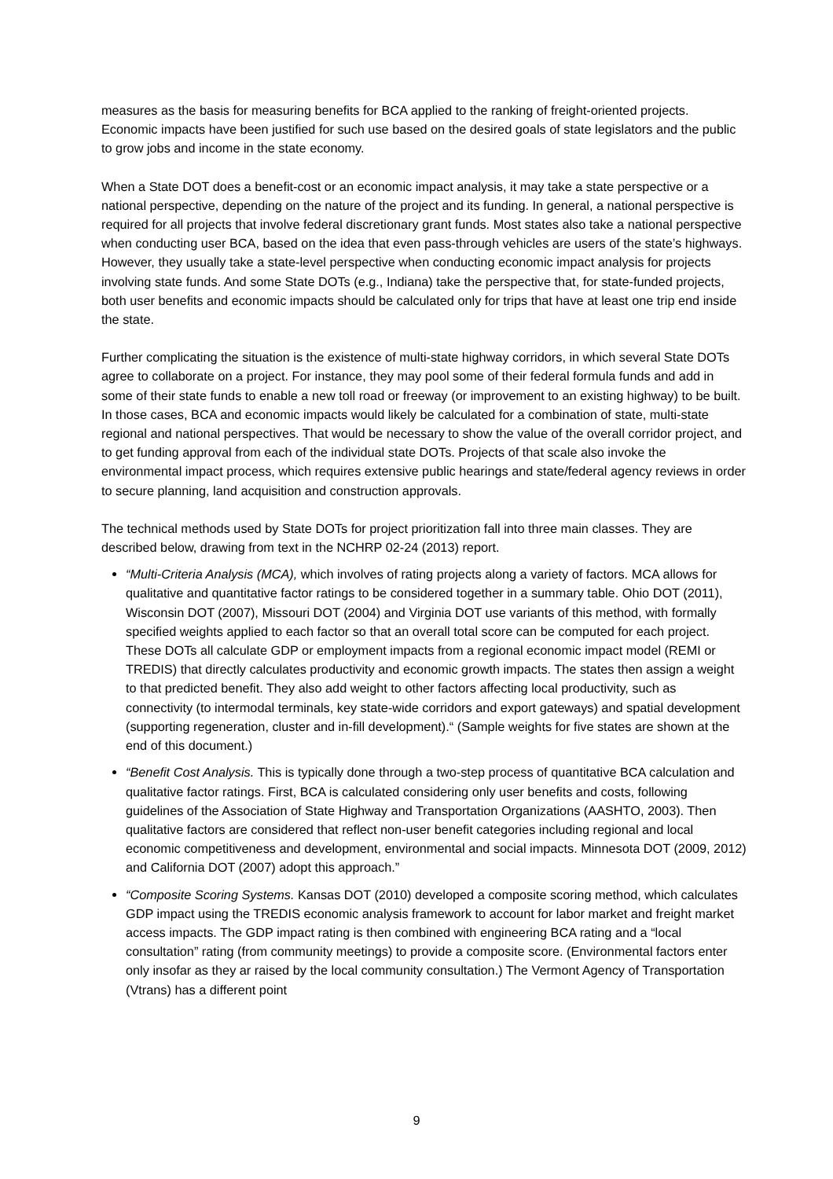measures as the basis for measuring benefits for BCA applied to the ranking of freight-oriented projects. Economic impacts have been justified for such use based on the desired goals of state legislators and the public to grow jobs and income in the state economy.
When a State DOT does a benefit-cost or an economic impact analysis, it may take a state perspective or a national perspective, depending on the nature of the project and its funding. In general, a national perspective is required for all projects that involve federal discretionary grant funds. Most states also take a national perspective when conducting user BCA, based on the idea that even pass-through vehicles are users of the state’s highways. However, they usually take a state-level perspective when conducting economic impact analysis for projects involving state funds. And some State DOTs (e.g., Indiana) take the perspective that, for state-funded projects, both user benefits and economic impacts should be calculated only for trips that have at least one trip end inside the state.
Further complicating the situation is the existence of multi-state highway corridors, in which several State DOTs agree to collaborate on a project. For instance, they may pool some of their federal formula funds and add in some of their state funds to enable a new toll road or freeway (or improvement to an existing highway) to be built. In those cases, BCA and economic impacts would likely be calculated for a combination of state, multi-state regional and national perspectives. That would be necessary to show the value of the overall corridor project, and to get funding approval from each of the individual state DOTs. Projects of that scale also invoke the environmental impact process, which requires extensive public hearings and state/federal agency reviews in order to secure planning, land acquisition and construction approvals.
The technical methods used by State DOTs for project prioritization fall into three main classes. They are described below, drawing from text in the NCHRP 02-24 (2013) report.
“Multi-Criteria Analysis (MCA), which involves of rating projects along a variety of factors. MCA allows for qualitative and quantitative factor ratings to be considered together in a summary table. Ohio DOT (2011), Wisconsin DOT (2007), Missouri DOT (2004) and Virginia DOT use variants of this method, with formally specified weights applied to each factor so that an overall total score can be computed for each project. These DOTs all calculate GDP or employment impacts from a regional economic impact model (REMI or TREDIS) that directly calculates productivity and economic growth impacts. The states then assign a weight to that predicted benefit. They also add weight to other factors affecting local productivity, such as connectivity (to intermodal terminals, key state-wide corridors and export gateways) and spatial development (supporting regeneration, cluster and in-fill development).“ (Sample weights for five states are shown at the end of this document.)
“Benefit Cost Analysis. This is typically done through a two-step process of quantitative BCA calculation and qualitative factor ratings. First, BCA is calculated considering only user benefits and costs, following guidelines of the Association of State Highway and Transportation Organizations (AASHTO, 2003). Then qualitative factors are considered that reflect non-user benefit categories including regional and local economic competitiveness and development, environmental and social impacts. Minnesota DOT (2009, 2012) and California DOT (2007) adopt this approach.”
“Composite Scoring Systems. Kansas DOT (2010) developed a composite scoring method, which calculates GDP impact using the TREDIS economic analysis framework to account for labor market and freight market access impacts. The GDP impact rating is then combined with engineering BCA rating and a “local consultation” rating (from community meetings) to provide a composite score. (Environmental factors enter only insofar as they ar raised by the local community consultation.) The Vermont Agency of Transportation (Vtrans) has a different point
9